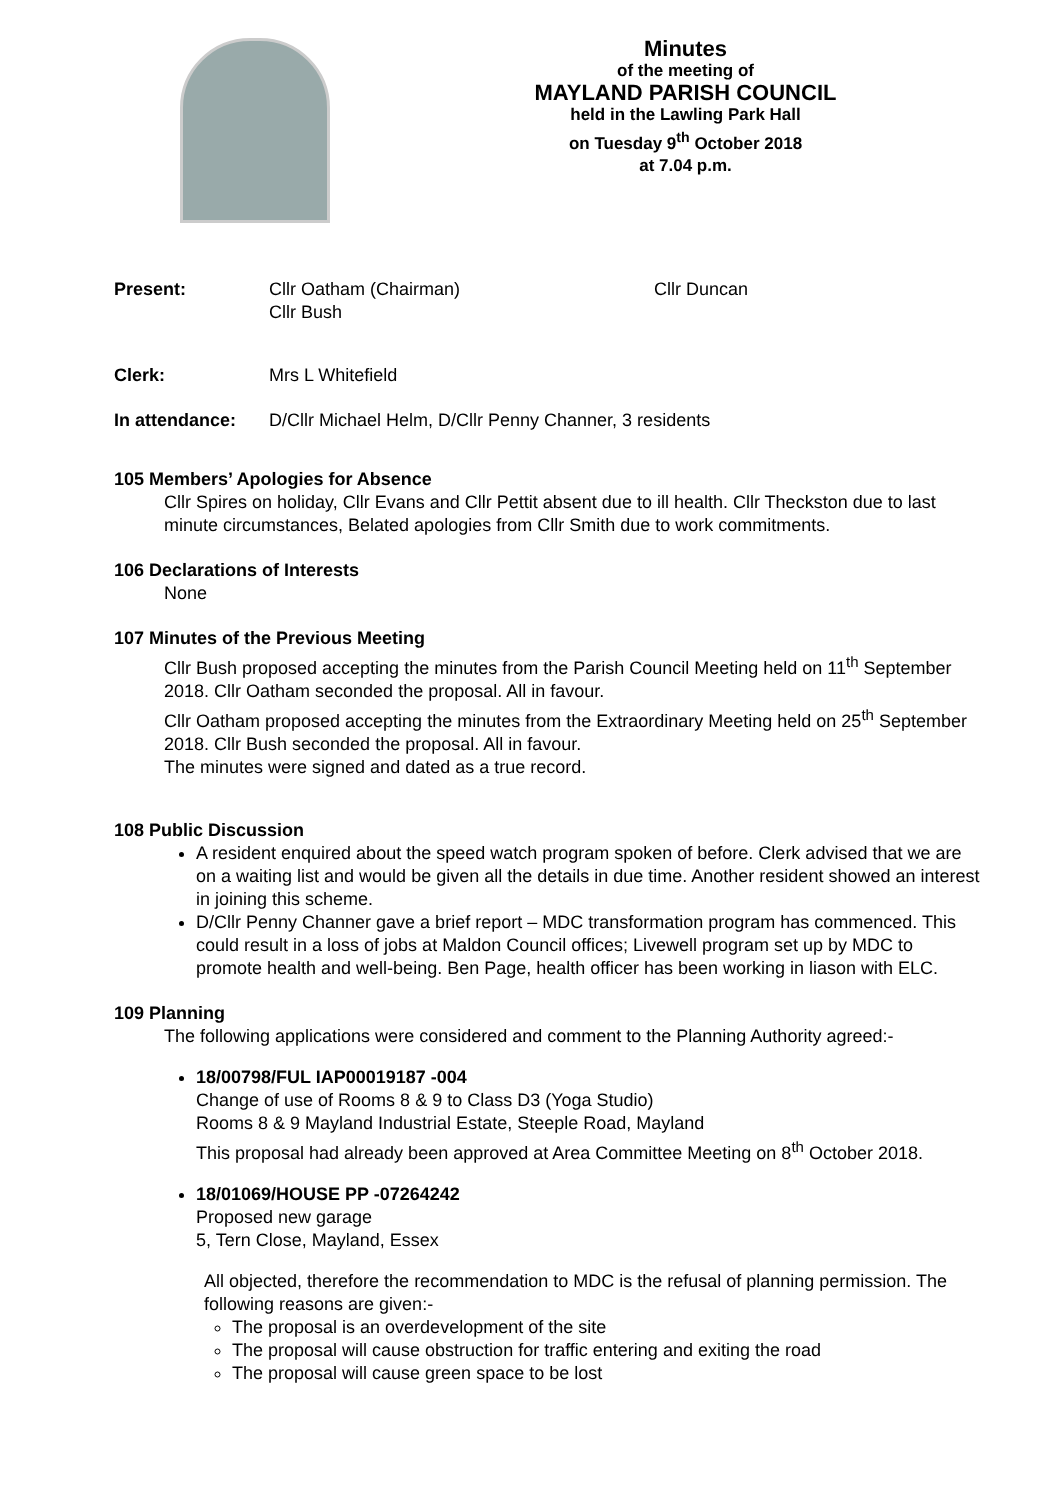Minutes
of the meeting of
MAYLAND PARISH COUNCIL
held in the Lawling Park Hall
on Tuesday 9<sup>th</sup> October 2018
at 7.04 p.m.
Present: Cllr Oatham (Chairman)
Cllr Bush
Cllr Duncan
Clerk: Mrs L Whitefield
In attendance: D/Cllr Michael Helm, D/Cllr Penny Channer, 3 residents
105 Members’ Apologies for Absence
Cllr Spires on holiday, Cllr Evans and Cllr Pettit absent due to ill health. Cllr Theckston due to last minute circumstances, Belated apologies from Cllr Smith due to work commitments.
106 Declarations of Interests
None
107 Minutes of the Previous Meeting
Cllr Bush proposed accepting the minutes from the Parish Council Meeting held on 11<sup>th</sup> September 2018. Cllr Oatham seconded the proposal. All in favour.
Cllr Oatham proposed accepting the minutes from the Extraordinary Meeting held on 25<sup>th</sup> September 2018. Cllr Bush seconded the proposal. All in favour.
The minutes were signed and dated as a true record.
108 Public Discussion
A resident enquired about the speed watch program spoken of before. Clerk advised that we are on a waiting list and would be given all the details in due time. Another resident showed an interest in joining this scheme.
D/Cllr Penny Channer gave a brief report – MDC transformation program has commenced. This could result in a loss of jobs at Maldon Council offices; Livewell program set up by MDC to promote health and well-being. Ben Page, health officer has been working in liason with ELC.
109 Planning
The following applications were considered and comment to the Planning Authority agreed:-
18/00798/FUL IAP00019187 -004
Change of use of Rooms 8 & 9 to Class D3 (Yoga Studio)
Rooms 8 & 9 Mayland Industrial Estate, Steeple Road, Mayland
This proposal had already been approved at Area Committee Meeting on 8<sup>th</sup> October 2018.
18/01069/HOUSE PP -07264242
Proposed new garage
5, Tern Close, Mayland, Essex
All objected, therefore the recommendation to MDC is the refusal of planning permission. The following reasons are given:-
The proposal is an overdevelopment of the site
The proposal will cause obstruction for traffic entering and exiting the road
The proposal will cause green space to be lost